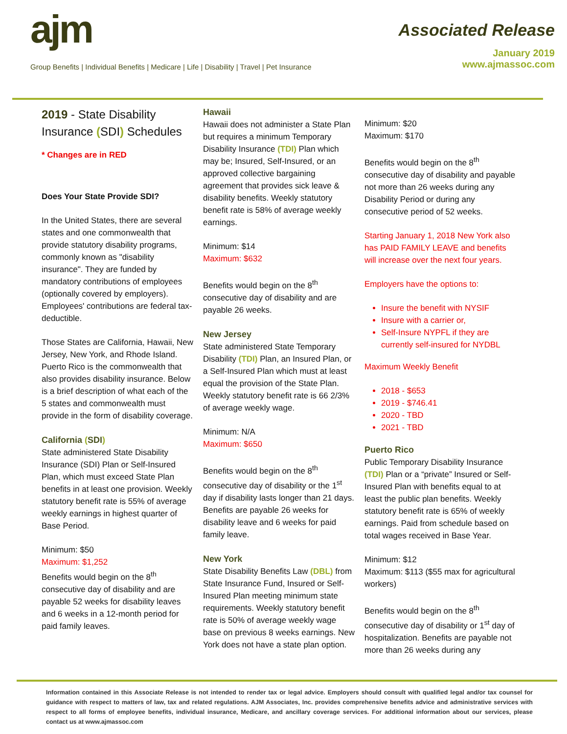ajm
Group Benefits | Individual Benefits | Medicare | Life | Disability | Travel | Pet Insurance
Associated Release
January 2019
www.ajmassoc.com
2019 - State Disability Insurance (SDI) Schedules
* Changes are in RED
Does Your State Provide SDI?
In the United States, there are several states and one commonwealth that provide statutory disability programs, commonly known as "disability insurance". They are funded by mandatory contributions of employees (optionally covered by employers). Employees' contributions are federal tax-deductible.
Those States are California, Hawaii, New Jersey, New York, and Rhode Island. Puerto Rico is the commonwealth that also provides disability insurance. Below is a brief description of what each of the 5 states and commonwealth must provide in the form of disability coverage.
California (SDI)
State administered State Disability Insurance (SDI) Plan or Self-Insured Plan, which must exceed State Plan benefits in at least one provision. Weekly statutory benefit rate is 55% of average weekly earnings in highest quarter of Base Period.
Minimum: $50
Maximum: $1,252
Benefits would begin on the 8<sup>th</sup> consecutive day of disability and are payable 52 weeks for disability leaves and 6 weeks in a 12-month period for paid family leaves.
Hawaii
Hawaii does not administer a State Plan but requires a minimum Temporary Disability Insurance (TDI) Plan which may be; Insured, Self-Insured, or an approved collective bargaining agreement that provides sick leave & disability benefits. Weekly statutory benefit rate is 58% of average weekly earnings.
Minimum: $14
Maximum: $632
Benefits would begin on the 8<sup>th</sup> consecutive day of disability and are payable 26 weeks.
New Jersey
State administered State Temporary Disability (TDI) Plan, an Insured Plan, or a Self-Insured Plan which must at least equal the provision of the State Plan. Weekly statutory benefit rate is 66 2/3% of average weekly wage.
Minimum: N/A
Maximum: $650
Benefits would begin on the 8<sup>th</sup> consecutive day of disability or the 1<sup>st</sup> day if disability lasts longer than 21 days. Benefits are payable 26 weeks for disability leave and 6 weeks for paid family leave.
New York
State Disability Benefits Law (DBL) from State Insurance Fund, Insured or Self-Insured Plan meeting minimum state requirements. Weekly statutory benefit rate is 50% of average weekly wage base on previous 8 weeks earnings. New York does not have a state plan option.
Minimum: $20
Maximum: $170
Benefits would begin on the 8<sup>th</sup> consecutive day of disability and payable not more than 26 weeks during any Disability Period or during any consecutive period of 52 weeks.
Starting January 1, 2018 New York also has PAID FAMILY LEAVE and benefits will increase over the next four years.
Employers have the options to:
Insure the benefit with NYSIF
Insure with a carrier or,
Self-Insure NYPFL if they are currently self-insured for NYDBL
Maximum Weekly Benefit
2018 - $653
2019 - $746.41
2020 - TBD
2021 - TBD
Puerto Rico
Public Temporary Disability Insurance (TDI) Plan or a “private” Insured or Self-Insured Plan with benefits equal to at least the public plan benefits. Weekly statutory benefit rate is 65% of weekly earnings. Paid from schedule based on total wages received in Base Year.
Minimum: $12
Maximum: $113 ($55 max for agricultural workers)
Benefits would begin on the 8<sup>th</sup> consecutive day of disability or 1<sup>st</sup> day of hospitalization. Benefits are payable not more than 26 weeks during any
Information contained in this Associate Release is not intended to render tax or legal advice. Employers should consult with qualified legal and/or tax counsel for guidance with respect to matters of law, tax and related regulations. AJM Associates, Inc. provides comprehensive benefits advice and administrative services with respect to all forms of employee benefits, individual insurance, Medicare, and ancillary coverage services. For additional information about our services, please contact us at www.ajmassoc.com